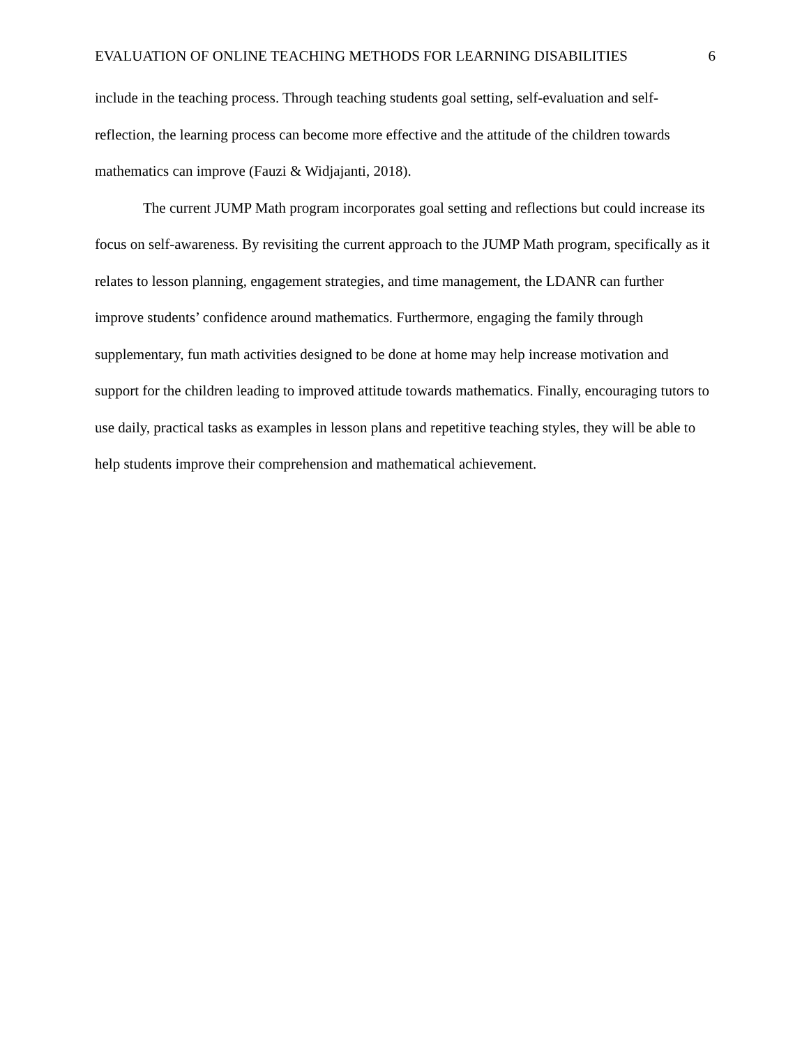EVALUATION OF ONLINE TEACHING METHODS FOR LEARNING DISABILITIES 6
include in the teaching process. Through teaching students goal setting, self-evaluation and self-reflection, the learning process can become more effective and the attitude of the children towards mathematics can improve (Fauzi & Widjajanti, 2018).
The current JUMP Math program incorporates goal setting and reflections but could increase its focus on self-awareness. By revisiting the current approach to the JUMP Math program, specifically as it relates to lesson planning, engagement strategies, and time management, the LDANR can further improve students’ confidence around mathematics. Furthermore, engaging the family through supplementary, fun math activities designed to be done at home may help increase motivation and support for the children leading to improved attitude towards mathematics. Finally, encouraging tutors to use daily, practical tasks as examples in lesson plans and repetitive teaching styles, they will be able to help students improve their comprehension and mathematical achievement.